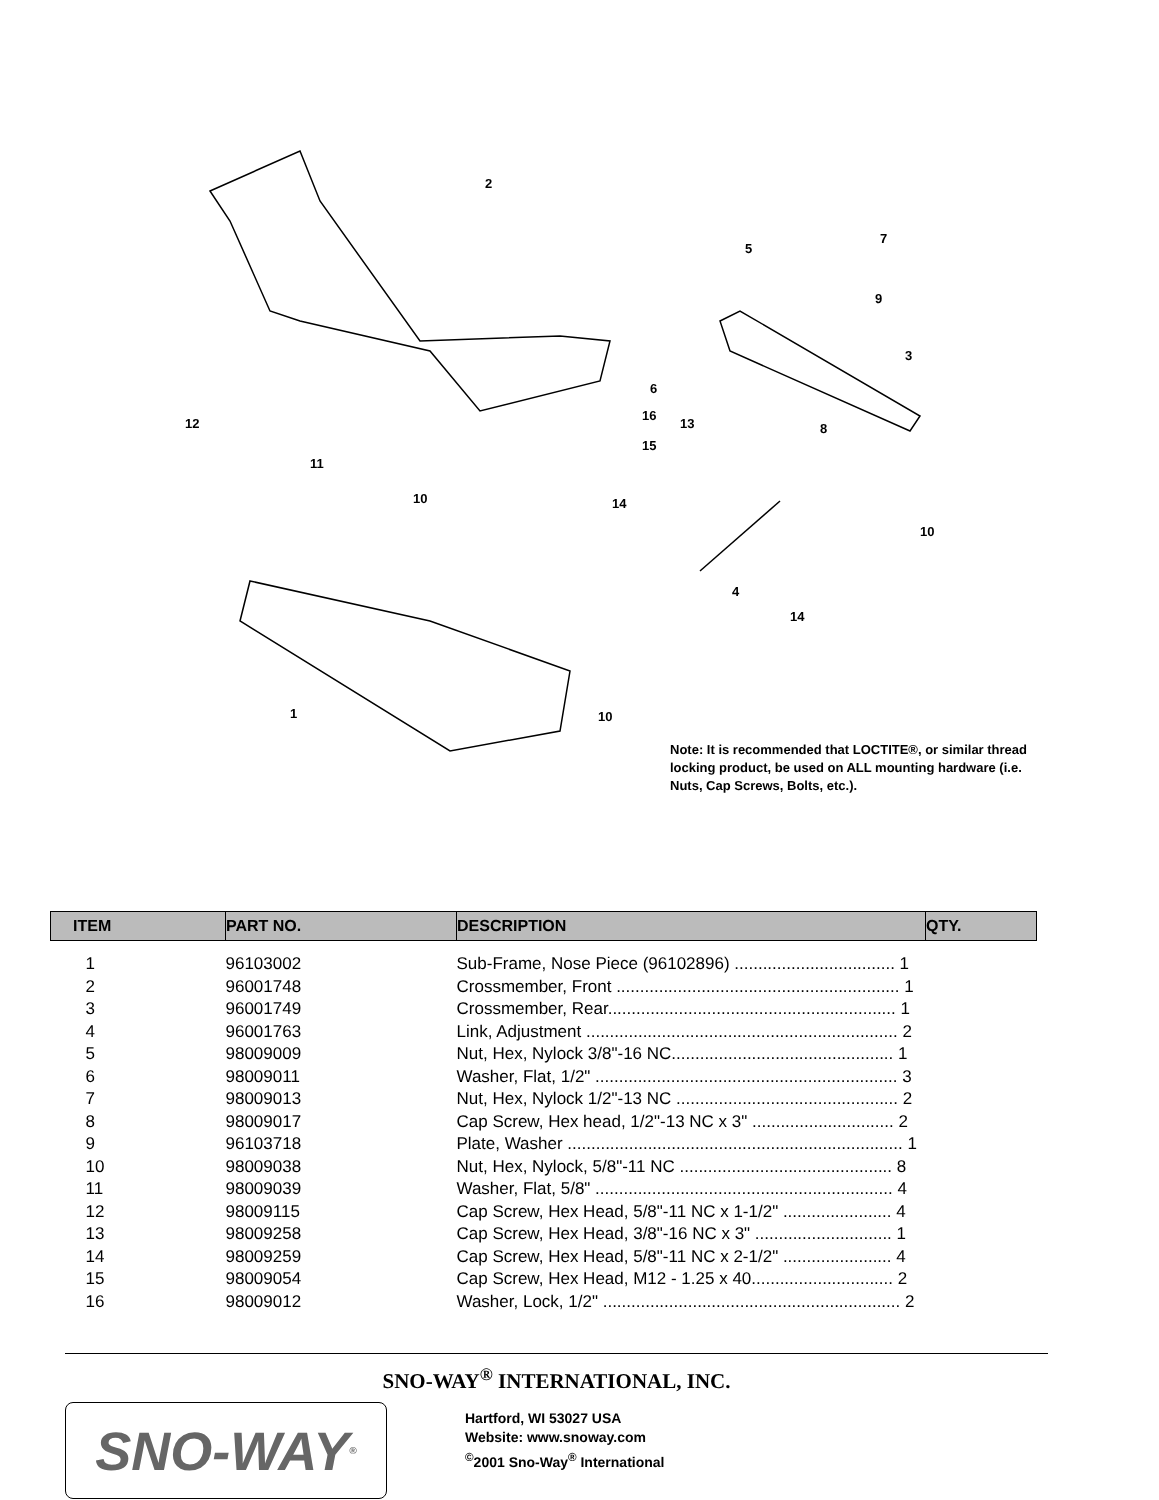2
5
7
9
3
6
16
15
13 8
12
11
10 14
10
4
14
1 10
Note: It is recommended that LOCTITE®, or similar thread locking product, be used on ALL mounting hardware (i.e. Nuts, Cap Screws, Bolts, etc.).
| ITEM | PART NO. | DESCRIPTION | QTY. |
| --- | --- | --- | --- |
| 1 | 96103002 | Sub-Frame, Nose Piece (96102896) .................................. 1 | |
| 2 | 96001748 | Crossmember, Front ............................................................ 1 | |
| 3 | 96001749 | Crossmember, Rear............................................................. 1 | |
| 4 | 96001763 | Link, Adjustment .................................................................. 2 | |
| 5 | 98009009 | Nut, Hex, Nylock 3/8"-16 NC............................................... 1 | |
| 6 | 98009011 | Washer, Flat, 1/2" ................................................................ 3 | |
| 7 | 98009013 | Nut, Hex, Nylock 1/2"-13 NC ............................................... 2 | |
| 8 | 98009017 | Cap Screw, Hex head, 1/2"-13 NC x 3" .............................. 2 | |
| 9 | 96103718 | Plate, Washer ....................................................................... 1 | |
| 10 | 98009038 | Nut, Hex, Nylock, 5/8"-11 NC ............................................. 8 | |
| 11 | 98009039 | Washer, Flat, 5/8" ............................................................... 4 | |
| 12 | 98009115 | Cap Screw, Hex Head, 5/8"-11 NC x 1-1/2" ....................... 4 | |
| 13 | 98009258 | Cap Screw, Hex Head, 3/8"-16 NC x 3" ............................. 1 | |
| 14 | 98009259 | Cap Screw, Hex Head, 5/8"-11 NC x 2-1/2" ....................... 4 | |
| 15 | 98009054 | Cap Screw, Hex Head, M12 - 1.25 x 40.............................. 2 | |
| 16 | 98009012 | Washer, Lock, 1/2" ............................................................... 2 | |
SNO-WAY<sup>®</sup> INTERNATIONAL, INC.
SNO-WAY<sup>®</sup>
Hartford, WI 53027 USA
Website: www.snoway.com
<sup>©</sup>2001 Sno-Way<sup>®</sup> International